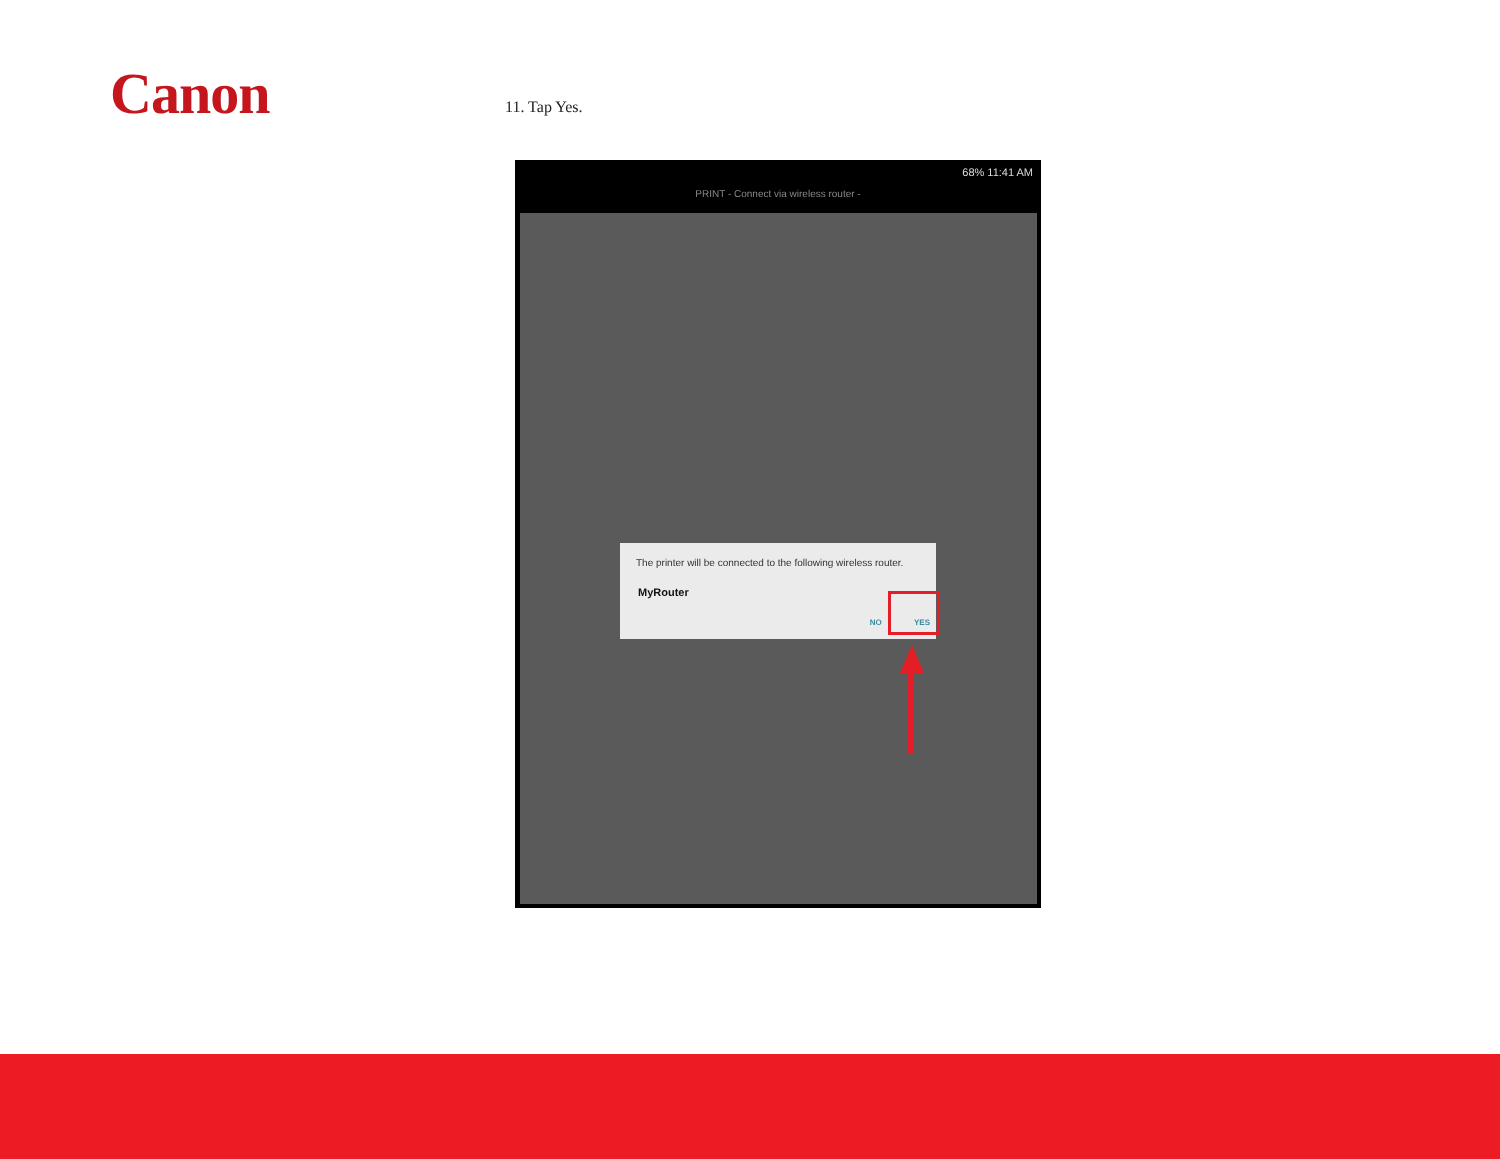Canon 11. Tap Yes.
68% 11:41 AM
PRINT - Connect via wireless router -
The printer will be connected to the following wireless router.
MyRouter
NO YES